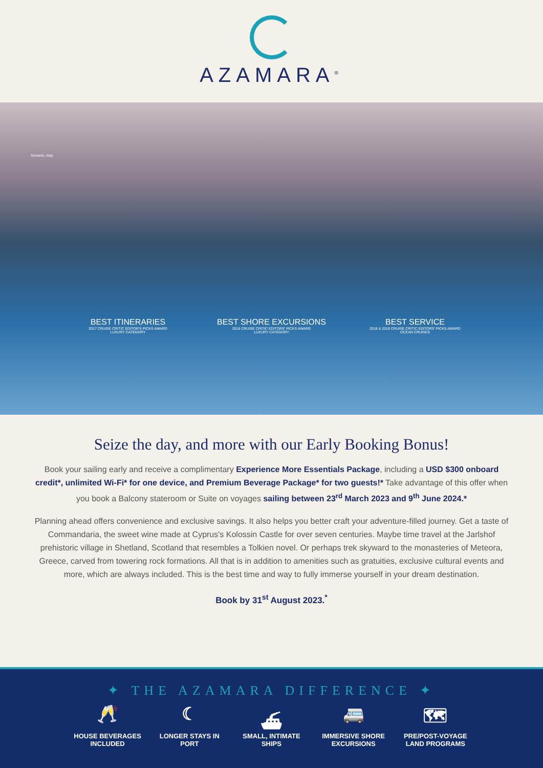AZAMARA<sup>®</sup>
Sorrento, Italy
BEST ITINERARIES
2017 CRUISE CRITIC EDITOR'S PICKS AWARD
LUXURY CATEGORY
BEST SHORE EXCURSIONS
2018 CRUISE CRITIC EDITORS' PICKS AWARD
LUXURY CATEGORY
BEST SERVICE
2018 & 2019 CRUISE CRITIC EDITORS' PICKS AWARD
OCEAN CRUISES
Seize the day, and more with our Early Booking Bonus!
Book your sailing early and receive a complimentary Experience More Essentials Package, including a USD $300 onboard credit*, unlimited Wi-Fi* for one device, and Premium Beverage Package* for two guests!* Take advantage of this offer when you book a Balcony stateroom or Suite on voyages sailing between 23<sup>rd</sup> March 2023 and 9<sup>th</sup> June 2024.*
Planning ahead offers convenience and exclusive savings. It also helps you better craft your adventure-filled journey. Get a taste of Commandaria, the sweet wine made at Cyprus's Kolossin Castle for over seven centuries. Maybe time travel at the Jarlshof prehistoric village in Shetland, Scotland that resembles a Tolkien novel. Or perhaps trek skyward to the monasteries of Meteora, Greece, carved from towering rock formations. All that is in addition to amenities such as gratuities, exclusive cultural events and more, which are always included. This is the best time and way to fully immerse yourself in your dream destination.
Book by 31<sup>st</sup> August 2023.<sup>*</sup>
✦ THE AZAMARA DIFFERENCE ✦
🥂
HOUSE BEVERAGES INCLUDED
☾
LONGER STAYS IN PORT
⛴
SMALL, INTIMATE SHIPS
🚐
IMMERSIVE SHORE EXCURSIONS
🗺
PRE/POST-VOYAGE LAND PROGRAMS